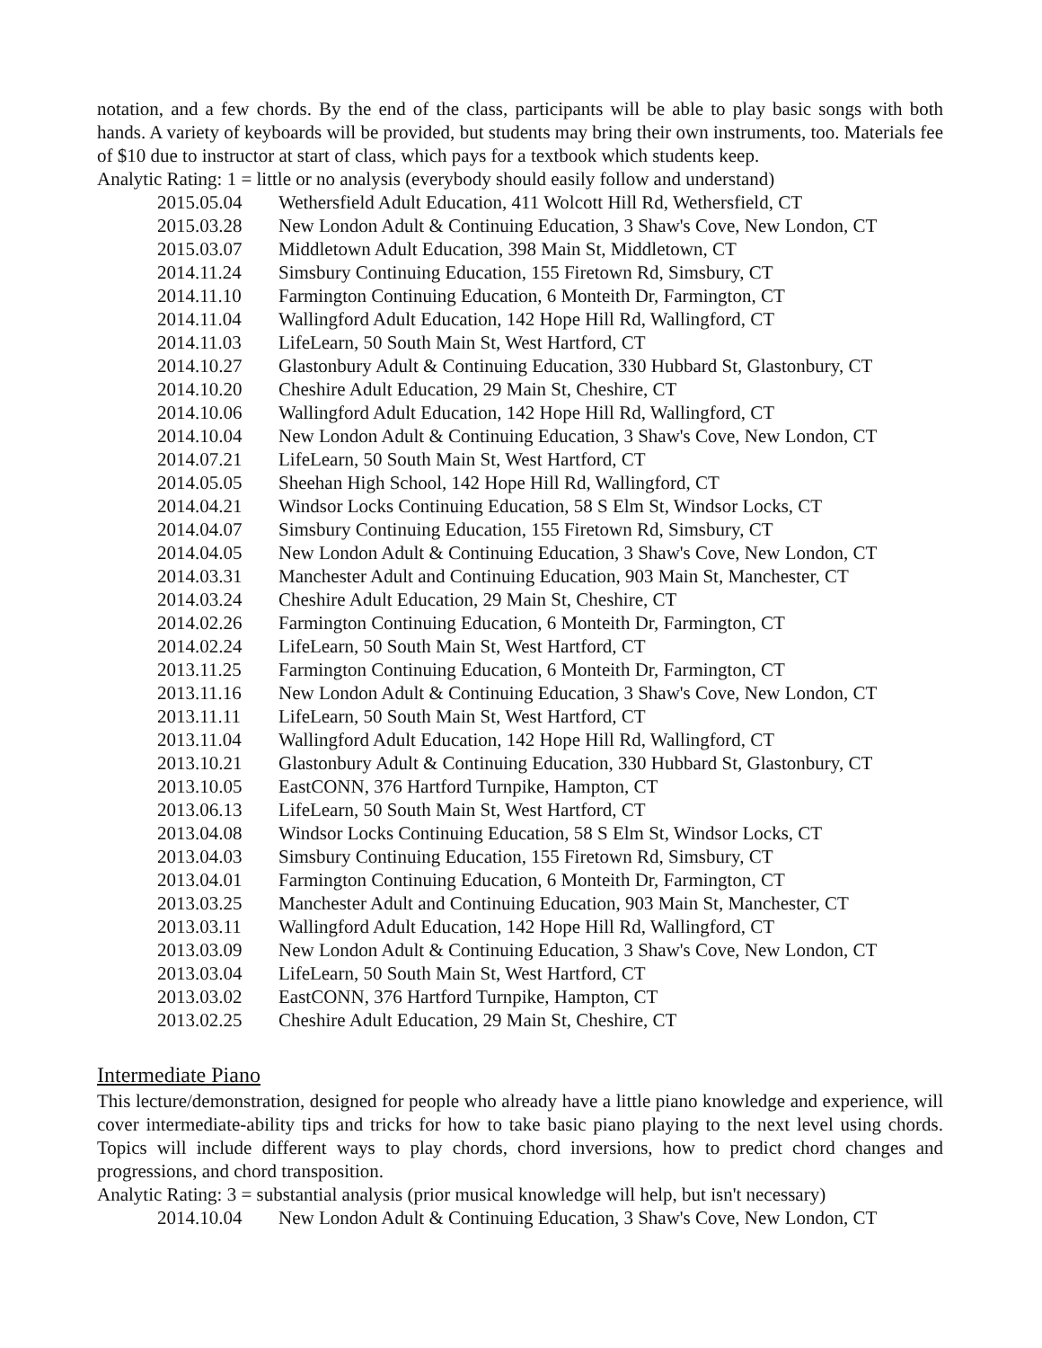notation, and a few chords. By the end of the class, participants will be able to play basic songs with both hands. A variety of keyboards will be provided, but students may bring their own instruments, too. Materials fee of $10 due to instructor at start of class, which pays for a textbook which students keep.
Analytic Rating: 1 = little or no analysis (everybody should easily follow and understand)
2015.05.04 Wethersfield Adult Education, 411 Wolcott Hill Rd, Wethersfield, CT
2015.03.28 New London Adult & Continuing Education, 3 Shaw's Cove, New London, CT
2015.03.07 Middletown Adult Education, 398 Main St, Middletown, CT
2014.11.24 Simsbury Continuing Education, 155 Firetown Rd, Simsbury, CT
2014.11.10 Farmington Continuing Education, 6 Monteith Dr, Farmington, CT
2014.11.04 Wallingford Adult Education, 142 Hope Hill Rd, Wallingford, CT
2014.11.03 LifeLearn, 50 South Main St, West Hartford, CT
2014.10.27 Glastonbury Adult & Continuing Education, 330 Hubbard St, Glastonbury, CT
2014.10.20 Cheshire Adult Education, 29 Main St, Cheshire, CT
2014.10.06 Wallingford Adult Education, 142 Hope Hill Rd, Wallingford, CT
2014.10.04 New London Adult & Continuing Education, 3 Shaw's Cove, New London, CT
2014.07.21 LifeLearn, 50 South Main St, West Hartford, CT
2014.05.05 Sheehan High School, 142 Hope Hill Rd, Wallingford, CT
2014.04.21 Windsor Locks Continuing Education, 58 S Elm St, Windsor Locks, CT
2014.04.07 Simsbury Continuing Education, 155 Firetown Rd, Simsbury, CT
2014.04.05 New London Adult & Continuing Education, 3 Shaw's Cove, New London, CT
2014.03.31 Manchester Adult and Continuing Education, 903 Main St, Manchester, CT
2014.03.24 Cheshire Adult Education, 29 Main St, Cheshire, CT
2014.02.26 Farmington Continuing Education, 6 Monteith Dr, Farmington, CT
2014.02.24 LifeLearn, 50 South Main St, West Hartford, CT
2013.11.25 Farmington Continuing Education, 6 Monteith Dr, Farmington, CT
2013.11.16 New London Adult & Continuing Education, 3 Shaw's Cove, New London, CT
2013.11.11 LifeLearn, 50 South Main St, West Hartford, CT
2013.11.04 Wallingford Adult Education, 142 Hope Hill Rd, Wallingford, CT
2013.10.21 Glastonbury Adult & Continuing Education, 330 Hubbard St, Glastonbury, CT
2013.10.05 EastCONN, 376 Hartford Turnpike, Hampton, CT
2013.06.13 LifeLearn, 50 South Main St, West Hartford, CT
2013.04.08 Windsor Locks Continuing Education, 58 S Elm St, Windsor Locks, CT
2013.04.03 Simsbury Continuing Education, 155 Firetown Rd, Simsbury, CT
2013.04.01 Farmington Continuing Education, 6 Monteith Dr, Farmington, CT
2013.03.25 Manchester Adult and Continuing Education, 903 Main St, Manchester, CT
2013.03.11 Wallingford Adult Education, 142 Hope Hill Rd, Wallingford, CT
2013.03.09 New London Adult & Continuing Education, 3 Shaw's Cove, New London, CT
2013.03.04 LifeLearn, 50 South Main St, West Hartford, CT
2013.03.02 EastCONN, 376 Hartford Turnpike, Hampton, CT
2013.02.25 Cheshire Adult Education, 29 Main St, Cheshire, CT
Intermediate Piano
This lecture/demonstration, designed for people who already have a little piano knowledge and experience, will cover intermediate-ability tips and tricks for how to take basic piano playing to the next level using chords. Topics will include different ways to play chords, chord inversions, how to predict chord changes and progressions, and chord transposition.
Analytic Rating: 3 = substantial analysis (prior musical knowledge will help, but isn't necessary)
2014.10.04 New London Adult & Continuing Education, 3 Shaw's Cove, New London, CT